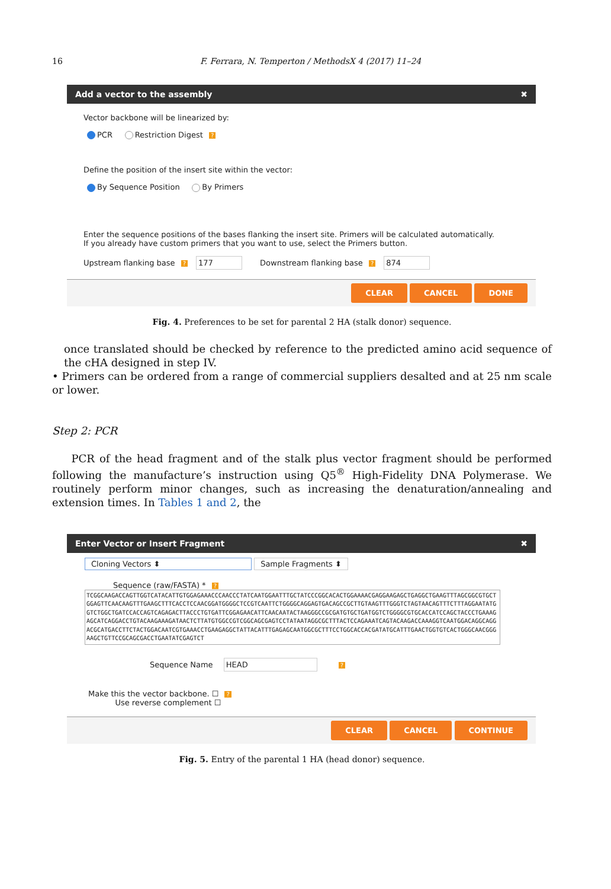16 F. Ferrara, N. Temperton / MethodsX 4 (2017) 11–24
Add a vector to the assembly ✖
Vector backbone will be linearized by:
PCR Restriction Digest ?
Define the position of the insert site within the vector:
By Sequence Position By Primers
Enter the sequence positions of the bases flanking the insert site. Primers will be calculated automatically.
If you already have custom primers that you want to use, select the Primers button.
Upstream flanking base ? 177 Downstream flanking base ? 874
CLEAR CANCEL DONE
Fig. 4. Preferences to be set for parental 2 HA (stalk donor) sequence.
once translated should be checked by reference to the predicted amino acid sequence of the cHA designed in step IV.
• Primers can be ordered from a range of commercial suppliers desalted and at 25 nm scale or lower.
Step 2: PCR
PCR of the head fragment and of the stalk plus vector fragment should be performed following the manufacture’s instruction using Q5<sup>®</sup> High-Fidelity DNA Polymerase. We routinely perform minor changes, such as increasing the denaturation/annealing and extension times. In Tables 1 and 2, the
Enter Vector or Insert Fragment ✖
Cloning Vectors ⬍ Sample Fragments ⬍
Sequence (raw/FASTA) * ?
TCGGCAAGACCAGTTGGTCATACATTGTGGAGAAACCCAACCCTATCAATGGAATTTGCTATCCCGGCACACTGGAAAACGAGGAAGAGCTGAGGCTGAAGTTTAGCGGCGTGCTGGAGTTCAACAAGTTTGAAGCTTTCACCTCCAACGGATGGGGCTCCGTCAATTCTGGGGCAGGAGTGACAGCCGCTTGTAAGTTTGGGTCTAGTAACAGTTTCTTTAGGAATATGGTCTGGCTGATCCACCAGTCAGAGACTTACCCTGTGATTCGGAGAACATTCAACAATACTAAGGGCCGCGATGTGCTGATGGTCTGGGGCGTGCACCATCCAGCTACCCTGAAAGAGCATCAGGACCTGTACAAGAAAGATAACTCTTATGTGGCCGTCGGCAGCGAGTCCTATAATAGGCGCTTTACTCCAGAAATCAGTACAAGACCAAAGGTCAATGGACAGGCAGGACGCATGACCTTCTACTGGACAATCGTGAAACCTGAAGAGGCTATTACATTTGAGAGCAATGGCGCTTTCCTGGCACCACGATATGCATTTGAACTGGTGTCACTGGGCAACGGGAAGCTGTTCCGCAGCGACCTGAATATCGAGTCT
Sequence Name HEAD?
Make this the vector backbone. ☐ ?
Use reverse complement ☐
CLEAR CANCEL CONTINUE
Fig. 5. Entry of the parental 1 HA (head donor) sequence.